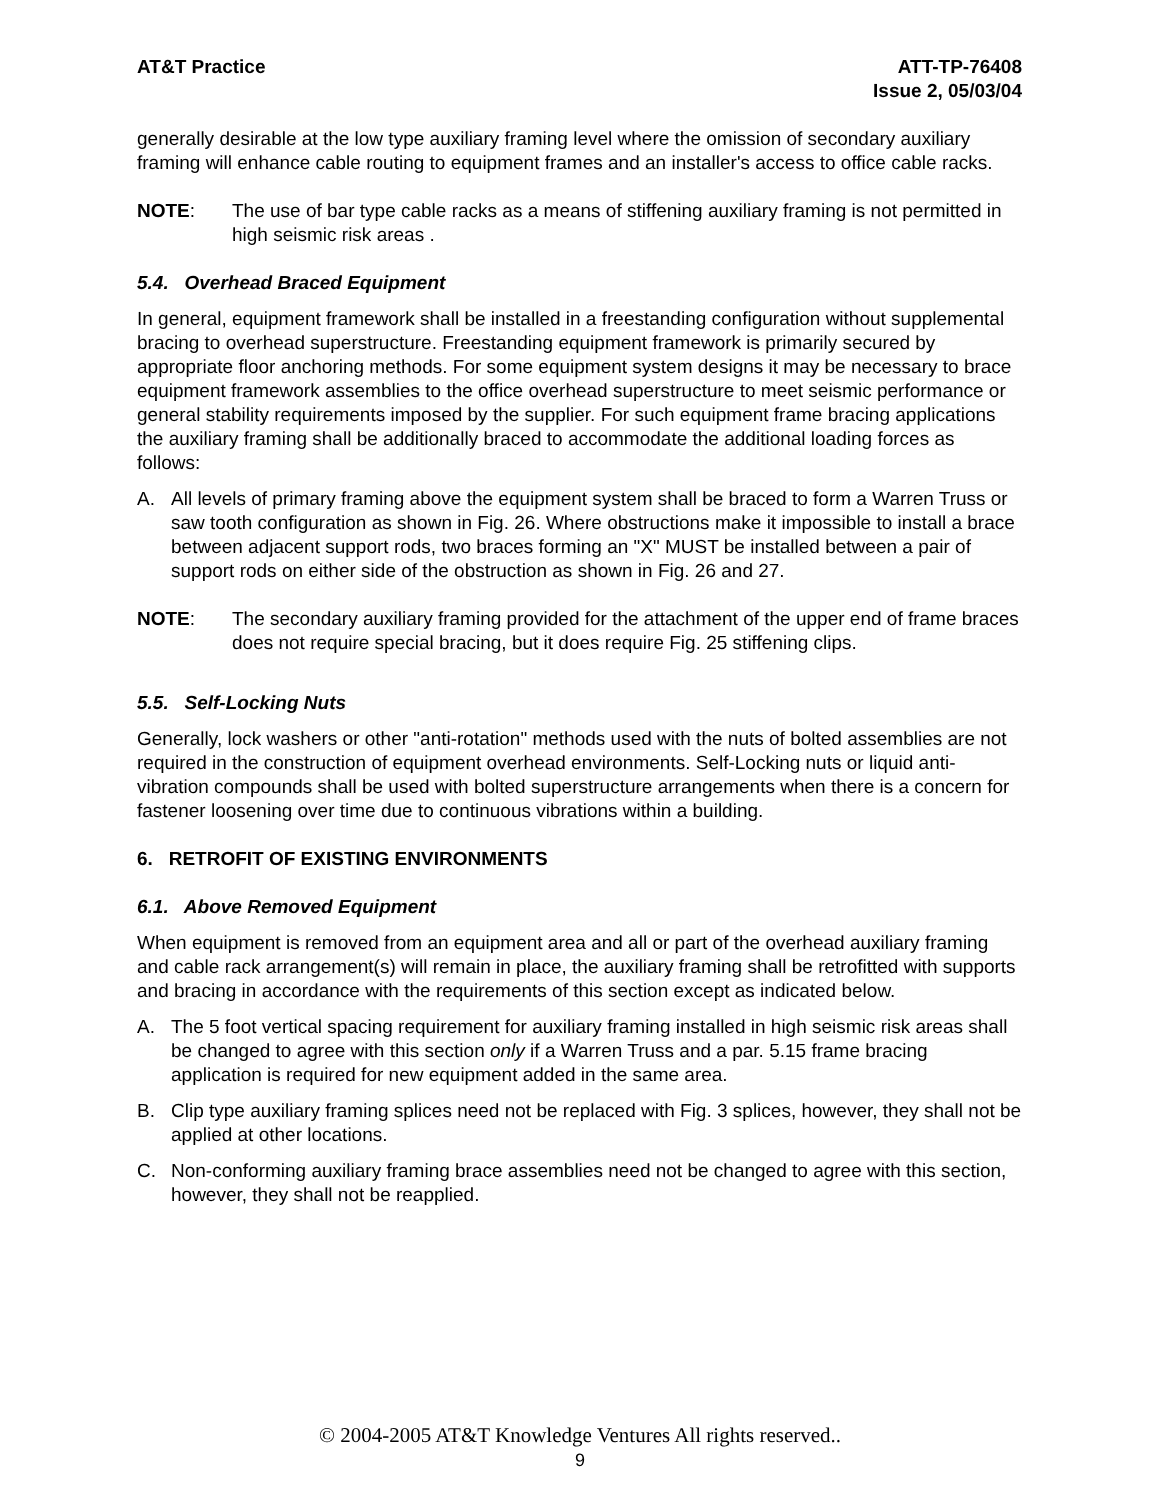AT&T Practice ATT-TP-76408
Issue 2, 05/03/04
generally desirable at the low type auxiliary framing level where the omission of secondary auxiliary framing will enhance cable routing to equipment frames and an installer's access to office cable racks.
NOTE: The use of bar type cable racks as a means of stiffening auxiliary framing is not permitted in high seismic risk areas .
5.4. Overhead Braced Equipment
In general, equipment framework shall be installed in a freestanding configuration without supplemental bracing to overhead superstructure. Freestanding equipment framework is primarily secured by appropriate floor anchoring methods. For some equipment system designs it may be necessary to brace equipment framework assemblies to the office overhead superstructure to meet seismic performance or general stability requirements imposed by the supplier. For such equipment frame bracing applications the auxiliary framing shall be additionally braced to accommodate the additional loading forces as follows:
A. All levels of primary framing above the equipment system shall be braced to form a Warren Truss or saw tooth configuration as shown in Fig. 26. Where obstructions make it impossible to install a brace between adjacent support rods, two braces forming an "X" MUST be installed between a pair of support rods on either side of the obstruction as shown in Fig. 26 and 27.
NOTE: The secondary auxiliary framing provided for the attachment of the upper end of frame braces does not require special bracing, but it does require Fig. 25 stiffening clips.
5.5. Self-Locking Nuts
Generally, lock washers or other "anti-rotation" methods used with the nuts of bolted assemblies are not required in the construction of equipment overhead environments. Self-Locking nuts or liquid anti-vibration compounds shall be used with bolted superstructure arrangements when there is a concern for fastener loosening over time due to continuous vibrations within a building.
6. RETROFIT OF EXISTING ENVIRONMENTS
6.1. Above Removed Equipment
When equipment is removed from an equipment area and all or part of the overhead auxiliary framing and cable rack arrangement(s) will remain in place, the auxiliary framing shall be retrofitted with supports and bracing in accordance with the requirements of this section except as indicated below.
A. The 5 foot vertical spacing requirement for auxiliary framing installed in high seismic risk areas shall be changed to agree with this section only if a Warren Truss and a par. 5.15 frame bracing application is required for new equipment added in the same area.
B. Clip type auxiliary framing splices need not be replaced with Fig. 3 splices, however, they shall not be applied at other locations.
C. Non-conforming auxiliary framing brace assemblies need not be changed to agree with this section, however, they shall not be reapplied.
© 2004-2005 AT&T Knowledge Ventures All rights reserved..
9